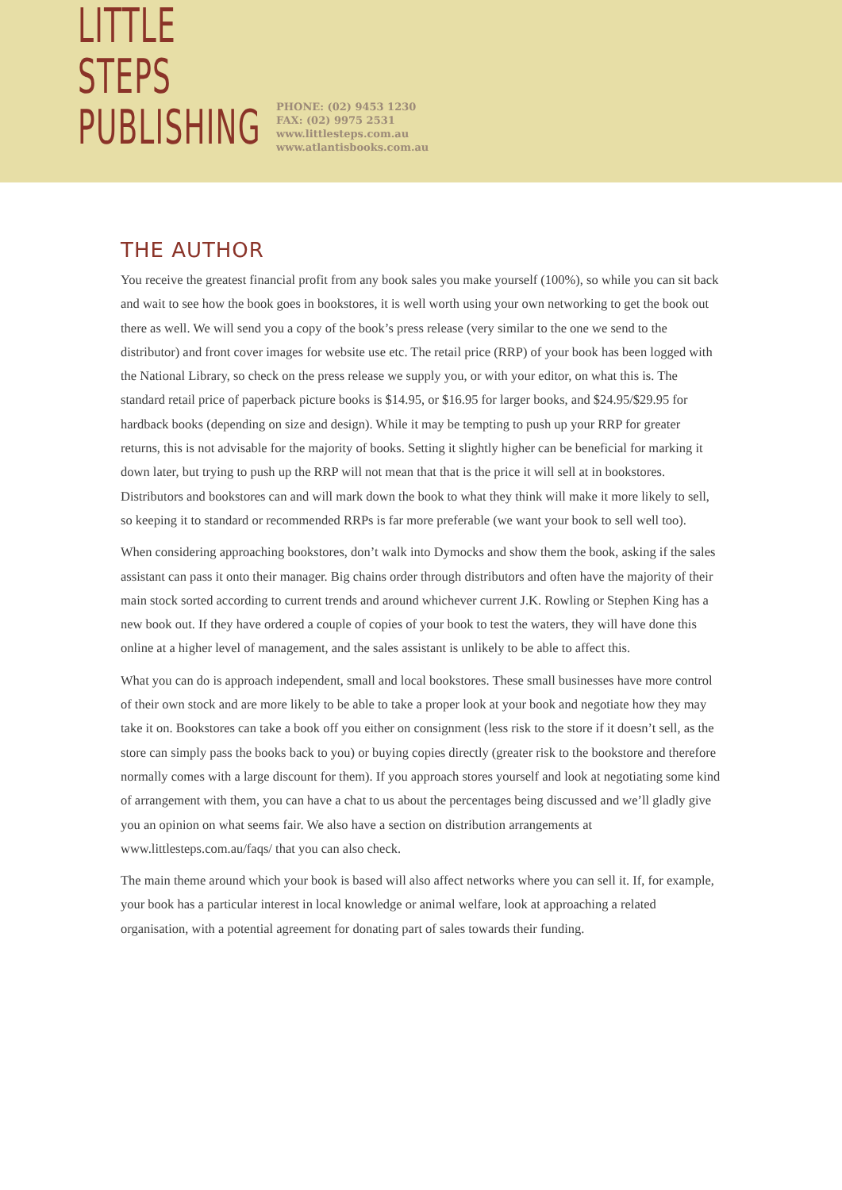LITTLE STEPS
PUBLISHING
PHONE: (02) 9453 1230
FAX: (02) 9975 2531
www.littlesteps.com.au
www.atlantisbooks.com.au
THE AUTHOR
You receive the greatest financial profit from any book sales you make yourself (100%), so while you can sit back and wait to see how the book goes in bookstores, it is well worth using your own networking to get the book out there as well. We will send you a copy of the book’s press release (very similar to the one we send to the distributor) and front cover images for website use etc. The retail price (RRP) of your book has been logged with the National Library, so check on the press release we supply you, or with your editor, on what this is. The standard retail price of paperback picture books is $14.95, or $16.95 for larger books, and $24.95/$29.95 for hardback books (depending on size and design). While it may be tempting to push up your RRP for greater returns, this is not advisable for the majority of books. Setting it slightly higher can be beneficial for marking it down later, but trying to push up the RRP will not mean that that is the price it will sell at in bookstores. Distributors and bookstores can and will mark down the book to what they think will make it more likely to sell, so keeping it to standard or recommended RRPs is far more preferable (we want your book to sell well too).
When considering approaching bookstores, don’t walk into Dymocks and show them the book, asking if the sales assistant can pass it onto their manager. Big chains order through distributors and often have the majority of their main stock sorted according to current trends and around whichever current J.K. Rowling or Stephen King has a new book out. If they have ordered a couple of copies of your book to test the waters, they will have done this online at a higher level of management, and the sales assistant is unlikely to be able to affect this.
What you can do is approach independent, small and local bookstores. These small businesses have more control of their own stock and are more likely to be able to take a proper look at your book and negotiate how they may take it on. Bookstores can take a book off you either on consignment (less risk to the store if it doesn’t sell, as the store can simply pass the books back to you) or buying copies directly (greater risk to the bookstore and therefore normally comes with a large discount for them). If you approach stores yourself and look at negotiating some kind of arrangement with them, you can have a chat to us about the percentages being discussed and we’ll gladly give you an opinion on what seems fair. We also have a section on distribution arrangements at www.littlesteps.com.au/faqs/ that you can also check.
The main theme around which your book is based will also affect networks where you can sell it. If, for example, your book has a particular interest in local knowledge or animal welfare, look at approaching a related organisation, with a potential agreement for donating part of sales towards their funding.